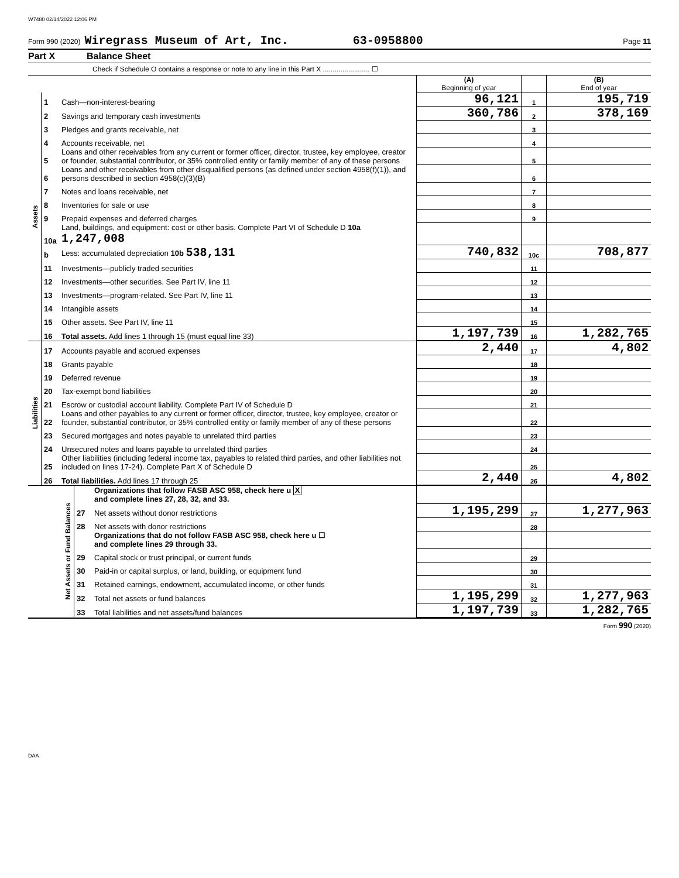W7480 02/14/2022 12:06 PM
Form 990 (2020) Wiregrass Museum of Art, Inc. 63-0958800 Page 11
Part X Balance Sheet
Check if Schedule O contains a response or note to any line in this Part X ........................ ☐
| | | | (A) Beginning of year | | (B) End of year |
| Assets | 1 | Cash—non-interest-bearing | 96,121 | 1 | 195,719 |
| | 2 | Savings and temporary cash investments | 360,786 | 2 | 378,169 |
| | 3 | Pledges and grants receivable, net | | 3 | |
| | 4 | Accounts receivable, net | | 4 | |
| | 5 | Loans and other receivables from any current or former officer, director, trustee, key employee, creator or founder, substantial contributor, or 35% controlled entity or family member of any of these persons | | 5 | |
| | 6 | Loans and other receivables from other disqualified persons (as defined under section 4958(f)(1)), and persons described in section 4958(c)(3)(B) | | 6 | |
| | 7 | Notes and loans receivable, net | | 7 | |
| | 8 | Inventories for sale or use | | 8 | |
| | 9 | Prepaid expenses and deferred charges | | 9 | |
| | 10a | Land, buildings, and equipment: cost or other basis. Complete Part VI of Schedule D 10a 1,247,008 | | | |
| | b | Less: accumulated depreciation 10b 538,131 | 740,832 | 10c | 708,877 |
| | 11 | Investments—publicly traded securities | | 11 | |
| | 12 | Investments—other securities. See Part IV, line 11 | | 12 | |
| | 13 | Investments—program-related. See Part IV, line 11 | | 13 | |
| | 14 | Intangible assets | | 14 | |
| | 15 | Other assets. See Part IV, line 11 | | 15 | |
| | 16 | Total assets. Add lines 1 through 15 (must equal line 33) | 1,197,739 | 16 | 1,282,765 |
| Liabilities | 17 | Accounts payable and accrued expenses | 2,440 | 17 | 4,802 |
| | 18 | Grants payable | | 18 | |
| | 19 | Deferred revenue | | 19 | |
| | 20 | Tax-exempt bond liabilities | | 20 | |
| | 21 | Escrow or custodial account liability. Complete Part IV of Schedule D | | 21 | |
| | 22 | Loans and other payables to any current or former officer, director, trustee, key employee, creator or founder, substantial contributor, or 35% controlled entity or family member of any of these persons | | 22 | |
| | 23 | Secured mortgages and notes payable to unrelated third parties | | 23 | |
| | 24 | Unsecured notes and loans payable to unrelated third parties | | 24 | |
| | 25 | Other liabilities (including federal income tax, payables to related third parties, and other liabilities not included on lines 17-24). Complete Part X of Schedule D | | 25 | |
| | 26 | Total liabilities. Add lines 17 through 25 | 2,440 | 26 | 4,802 |
| Net Assets or Fund Balances | | Organizations that follow FASB ASC 958, check here u X and complete lines 27, 28, 32, and 33. | | | |
| | 27 | Net assets without donor restrictions | 1,195,299 | 27 | 1,277,963 |
| | 28 | Net assets with donor restrictions | | 28 | |
| | | Organizations that do not follow FASB ASC 958, check here u ☐ and complete lines 29 through 33. | | | |
| | 29 | Capital stock or trust principal, or current funds | | 29 | |
| | 30 | Paid-in or capital surplus, or land, building, or equipment fund | | 30 | |
| | 31 | Retained earnings, endowment, accumulated income, or other funds | | 31 | |
| | 32 | Total net assets or fund balances | 1,195,299 | 32 | 1,277,963 |
| | 33 | Total liabilities and net assets/fund balances | 1,197,739 | 33 | 1,282,765 |
Form 990 (2020)
DAA